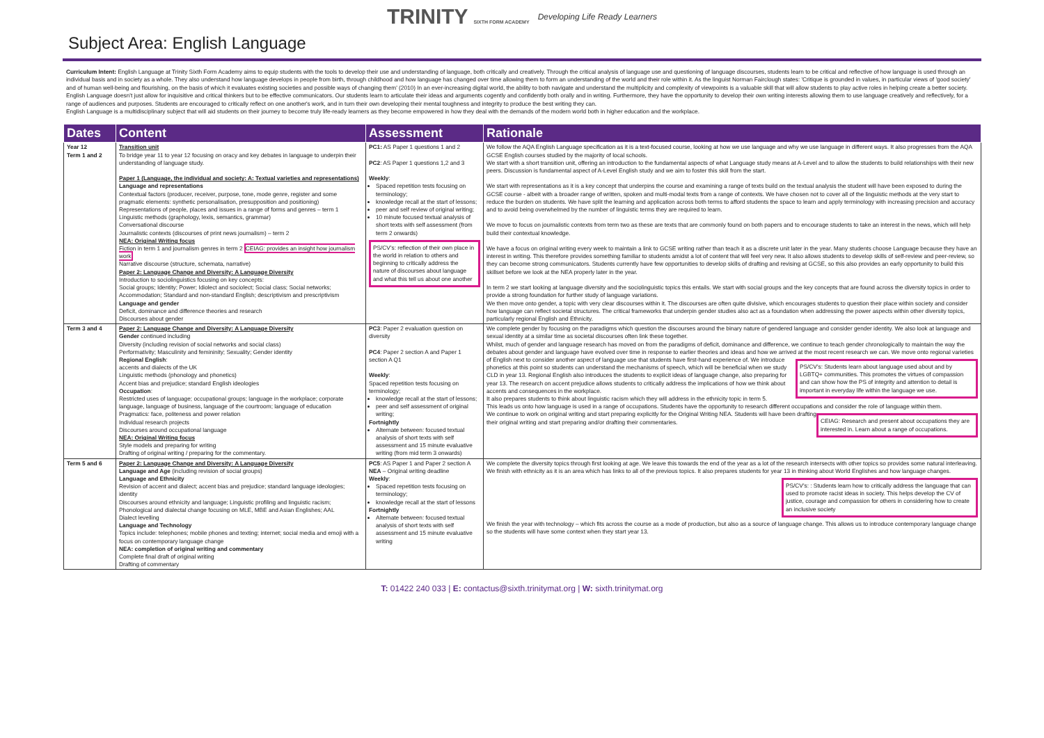TRINITY SIXTH FORM ACADEMY Developing Life Ready Learners
Subject Area: English Language
Curriculum Intent: English Language at Trinity Sixth Form Academy aims to equip students with the tools to develop their use and understanding of language, both critically and creatively. Through the critical analysis of language use and questioning of language discourses, students learn to be critical and reflective of how language is used through an individual basis and in society as a whole. They also understand how language develops in people from birth, through childhood and how language has changed over time allowing them to form an understanding of the world and their role within it. As the linguist Norman Fairclough states: 'Critique is grounded in values, in particular views of 'good society' and of human well-being and flourishing, on the basis of which it evaluates existing societies and possible ways of changing them' (2010) In an ever-increasing digital world, the ability to both navigate and understand the multiplicity and complexity of viewpoints is a valuable skill that will allow students to play active roles in helping create a better society.
English Language doesn't just allow for inquisitive and critical thinkers but to be effective communicators. Our students learn to articulate their ideas and arguments cogently and confidently both orally and in writing. Furthermore, they have the opportunity to develop their own writing interests allowing them to use language creatively and reflectively, for a range of audiences and purposes. Students are encouraged to critically reflect on one another's work, and in turn their own developing their mental toughness and integrity to produce the best writing they can.
English Language is a multidisciplinary subject that will aid students on their journey to become truly life-ready learners as they become empowered in how they deal with the demands of the modern world both in higher education and the workplace.
| Dates | Content | Assessment | Rationale |
| --- | --- | --- | --- |
| Year 12 Term 1 and 2 | Transition unit To bridge year 11 to year 12 focusing on oracy and key debates in language to underpin their understanding of language study. Paper 1 (Language, the individual and society: A: Textual varieties and representations) Language and representations Contextual factors (producer, receiver, purpose, tone, mode genre, register and some pragmatic elements: synthetic personalisation, presupposition and positioning) Representations of people, places and issues in a range of forms and genres – term 1 Linguistic methods (graphology, lexis, semantics, grammar) Conversational discourse Journalistic contexts (discourses of print news journalism) – term 2 NEA: Original Writing focus Fiction in term 1 and journalism genres in term 2 CEIAG: provides an insight how journalism work Narrative discourse (structure, schemata, narrative) Paper 2: Language Change and Diversity: A Language Diversity Introduction to sociolinguistics focusing on key concepts: Social groups; Identity; Power; Idiolect and sociolect; Social class; Social networks; Accommodation; Standard and non-standard English; descriptivism and prescriptivism Language and gender Deficit, dominance and difference theories and research Discourses about gender | PC1: AS Paper 1 questions 1 and 2 PC2 : AS Paper 1 questions 1,2 and 3 Weekly : Spaced repetition tests focusing on terminology; knowledge recall at the start of lessons; peer and self review of original writing; 10 minute focused textual analysis of short texts with self assessment (from term 2 onwards) PS/CV's: reflection of their own place in the world in relation to others and beginning to critically address the nature of discourses about language and what this tell us about one another | We follow the AQA English Language specification as it is a text-focused course, looking at how we use language and why we use language in different ways. It also progresses from the AQA GCSE English courses studied by the majority of local schools. We start with a short transition unit, offering an introduction to the fundamental aspects of what Language study means at A-Level and to allow the students to build relationships with their new peers. Discussion is fundamental aspect of A-Level English study and we aim to foster this skill from the start. We start with representations as it is a key concept that underpins the course and examining a range of texts build on the textual analysis the student will have been exposed to during the GCSE course - albeit with a broader range of written, spoken and multi-modal texts from a range of contexts. We have chosen not to cover all of the linguistic methods at the very start to reduce the burden on students. We have split the learning and application across both terms to afford students the space to learn and apply terminology with increasing precision and accuracy and to avoid being overwhelmed by the number of linguistic terms they are required to learn. We move to focus on journalistic contexts from term two as these are texts that are commonly found on both papers and to encourage students to take an interest in the news, which will help build their contextual knowledge. We have a focus on original writing every week to maintain a link to GCSE writing rather than teach it as a discrete unit later in the year. Many students choose Language because they have an interest in writing. This therefore provides something familiar to students amidst a lot of content that will feel very new. It also allows students to develop skills of self-review and peer-review, so they can become strong communicators. Students currently have few opportunities to develop skills of drafting and revising at GCSE, so this also provides an early opportunity to build this skillset before we look at the NEA properly later in the year. In term 2 we start looking at language diversity and the sociolinguistic topics this entails. We start with social groups and the key concepts that are found across the diversity topics in order to provide a strong foundation for further study of language variations. We then move onto gender, a topic with very clear discourses within it. The discourses are often quite divisive, which encourages students to question their place within society and consider how language can reflect societal structures. The critical frameworks that underpin gender studies also act as a foundation when addressing the power aspects within other diversity topics, particularly regional English and Ethnicity. |
| Term 3 and 4 | Paper 2: Language Change and Diversity: A Language Diversity Gender continued including Diversity (including revision of social networks and social class) Performativity; Masculinity and femininity; Sexuality; Gender identity Regional English : accents and dialects of the UK Linguistic methods (phonology and phonetics) Accent bias and prejudice; standard English ideologies Occupation : Restricted uses of language; occupational groups; language in the workplace; corporate language, language of business, language of the courtroom; language of education Pragmatics: face, politeness and power relation Individual research projects Discourses around occupational language NEA: Original Writing focus Style models and preparing for writing Drafting of original writing / preparing for the commentary. | PC3 : Paper 2 evaluation question on diversity PC4 : Paper 2 section A and Paper 1 section A Q1 Weekly : Spaced repetition tests focusing on terminology; knowledge recall at the start of lessons; peer and self assessment of original writing; Fortnightly Alternate between: focused textual analysis of short texts with self assessment and 15 minute evaluative writing (from mid term 3 onwards) | We complete gender by focusing on the paradigms which question the discourses around the binary nature of gendered language and consider gender identity. We also look at language and sexual identity at a similar time as societal discourses often link these together. Whilst, much of gender and language research has moved on from the paradigms of deficit, dominance and difference, we continue to teach gender chronologically to maintain the way the debates about gender and language have evolved over time in response to earlier theories and ideas and how we arrived at the most recent research we can. PS/CV's: Students learn about language used about and by LGBTQ+ communities. This promotes the virtues of compassion and can show how the PS of integrity and attention to detail is important in everyday life within the language we use. We move onto regional varieties of English next to consider another aspect of language use that students have first-hand experience of. We introduce phonetics at this point so students can understand the mechanisms of speech, which will be beneficial when we study CLD in year 13. Regional English also introduces the students to explicit ideas of language change, also preparing for year 13. The research on accent prejudice allows students to critically address the implications of how we think about accents and consequences in the workplace. It also prepares students to think about linguistic racism which they will address in the ethnicity topic in term 5. This leads us onto how language is used in a range of occupations. Students have the opportunity to research different occupations and consider the role of language within them. CEIAG: Research and present about occupations they are interested in. Learn about a range of occupations. We continue to work on original writing and start preparing explicitly for the Original Writing NEA. Students will have been drafting their original writing and start preparing and/or drafting their commentaries. |
| Term 5 and 6 | Paper 2: Language Change and Diversity: A Language Diversity Language and Age (including revision of social groups) Language and Ethnicity Revision of accent and dialect; accent bias and prejudice; standard language ideologies; identity Discourses around ethnicity and language; Linguistic profiling and linguistic racism; Phonological and dialectal change focusing on MLE, MBE and Asian Englishes; AAL Dialect levelling Language and Technology Topics include: telephones; mobile phones and texting; internet; social media and emoji with a focus on contemporary language change NEA: completion of original writing and commentary Complete final draft of original writing Drafting of commentary | PC5 : AS Paper 1 and Paper 2 section A NEA – Original writing deadline Weekly : Spaced repetition tests focusing on terminology; knowledge recall at the start of lessons Fortnightly Alternate between: focused textual analysis of short texts with self assessment and 15 minute evaluative writing | We complete the diversity topics through first looking at age. We leave this towards the end of the year as a lot of the research intersects with other topics so provides some natural interleaving. We finish with ethnicity as it is an area which has links to all of the previous topics. It also prepares students for year 13 in thinking about World Englishes and how language changes. PS/CV's: : Students learn how to critically address the language that can used to promote racist ideas in society. This helps develop the CV of justice, courage and compassion for others in considering how to create an inclusive society We finish the year with technology – which fits across the course as a mode of production, but also as a source of language change. This allows us to introduce contemporary language change so the students will have some context when they start year 13. |
T: 01422 240 033 | E: contactus@sixth.trinitymat.org | W: sixth.trinitymat.org